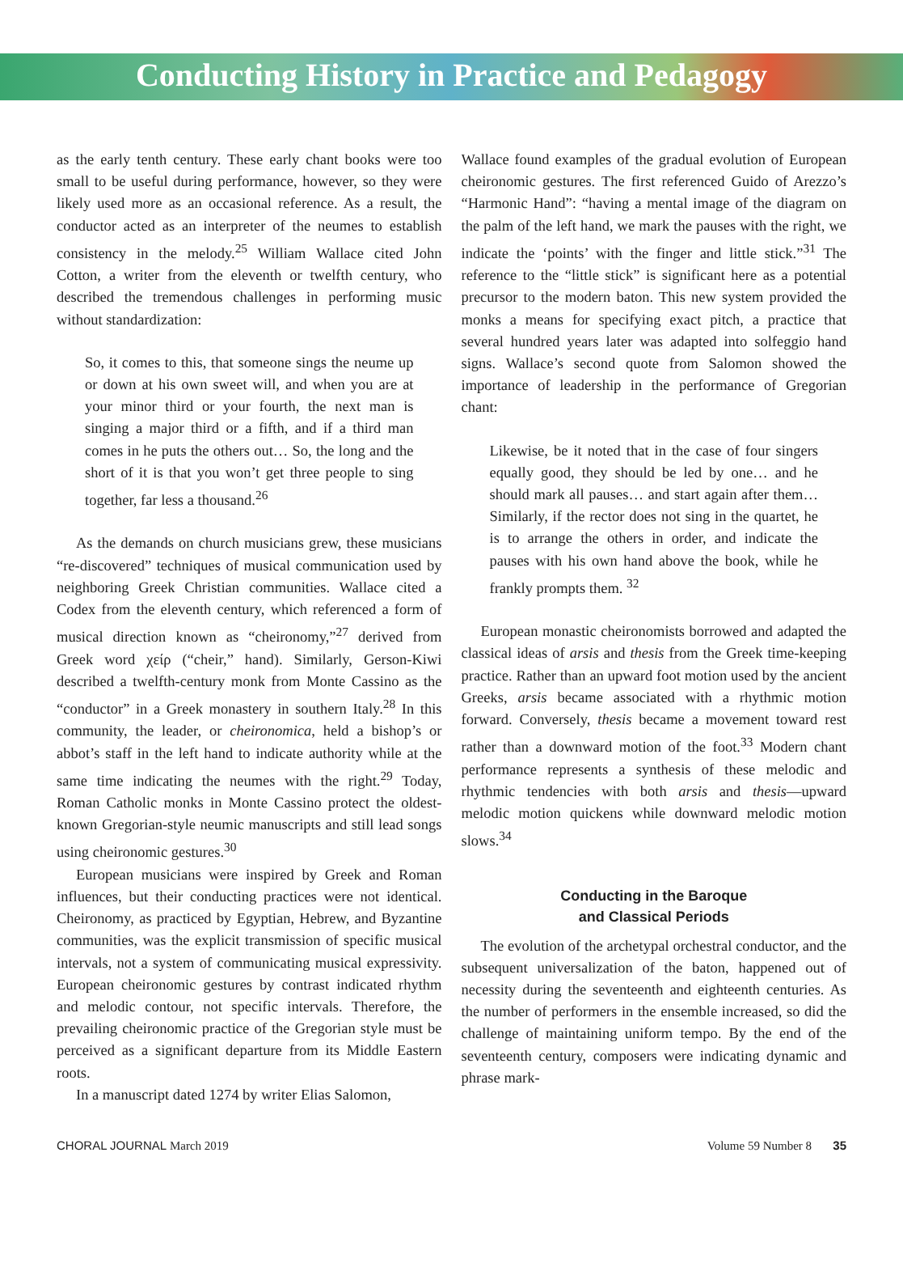Conducting History in Practice and Pedagogy
as the early tenth century. These early chant books were too small to be useful during performance, however, so they were likely used more as an occasional reference. As a result, the conductor acted as an interpreter of the neumes to establish consistency in the melody.<sup>25</sup> William Wallace cited John Cotton, a writer from the eleventh or twelfth century, who described the tremendous challenges in performing music without standardization:
So, it comes to this, that someone sings the neume up or down at his own sweet will, and when you are at your minor third or your fourth, the next man is singing a major third or a fifth, and if a third man comes in he puts the others out… So, the long and the short of it is that you won’t get three people to sing together, far less a thousand.<sup>26</sup>
As the demands on church musicians grew, these musicians “re-discovered” techniques of musical communication used by neighboring Greek Christian communities. Wallace cited a Codex from the eleventh century, which referenced a form of musical direction known as “cheironomy,”<sup>27</sup> derived from Greek word χείρ (“cheir,” hand). Similarly, Gerson-Kiwi described a twelfth-century monk from Monte Cassino as the “conductor” in a Greek monastery in southern Italy.<sup>28</sup> In this community, the leader, or cheironomica, held a bishop’s or abbot’s staff in the left hand to indicate authority while at the same time indicating the neumes with the right.<sup>29</sup> Today, Roman Catholic monks in Monte Cassino protect the oldest-known Gregorian-style neumic manuscripts and still lead songs using cheironomic gestures.<sup>30</sup>
European musicians were inspired by Greek and Roman influences, but their conducting practices were not identical. Cheironomy, as practiced by Egyptian, Hebrew, and Byzantine communities, was the explicit transmission of specific musical intervals, not a system of communicating musical expressivity. European cheironomic gestures by contrast indicated rhythm and melodic contour, not specific intervals. Therefore, the prevailing cheironomic practice of the Gregorian style must be perceived as a significant departure from its Middle Eastern roots.
In a manuscript dated 1274 by writer Elias Salomon,
Wallace found examples of the gradual evolution of European cheironomic gestures. The first referenced Guido of Arezzo’s “Harmonic Hand”: “having a mental image of the diagram on the palm of the left hand, we mark the pauses with the right, we indicate the ‘points’ with the finger and little stick.”<sup>31</sup> The reference to the “little stick” is significant here as a potential precursor to the modern baton. This new system provided the monks a means for specifying exact pitch, a practice that several hundred years later was adapted into solfeggio hand signs. Wallace’s second quote from Salomon showed the importance of leadership in the performance of Gregorian chant:
Likewise, be it noted that in the case of four singers equally good, they should be led by one… and he should mark all pauses… and start again after them… Similarly, if the rector does not sing in the quartet, he is to arrange the others in order, and indicate the pauses with his own hand above the book, while he frankly prompts them. <sup>32</sup>
European monastic cheironomists borrowed and adapted the classical ideas of arsis and thesis from the Greek time-keeping practice. Rather than an upward foot motion used by the ancient Greeks, arsis became associated with a rhythmic motion forward. Conversely, thesis became a movement toward rest rather than a downward motion of the foot.<sup>33</sup> Modern chant performance represents a synthesis of these melodic and rhythmic tendencies with both arsis and thesis—upward melodic motion quickens while downward melodic motion slows.<sup>34</sup>
Conducting in the Baroque
and Classical Periods
The evolution of the archetypal orchestral conductor, and the subsequent universalization of the baton, happened out of necessity during the seventeenth and eighteenth centuries. As the number of performers in the ensemble increased, so did the challenge of maintaining uniform tempo. By the end of the seventeenth century, composers were indicating dynamic and phrase mark-
CHORAL JOURNAL March 2019 Volume 59 Number 8 35